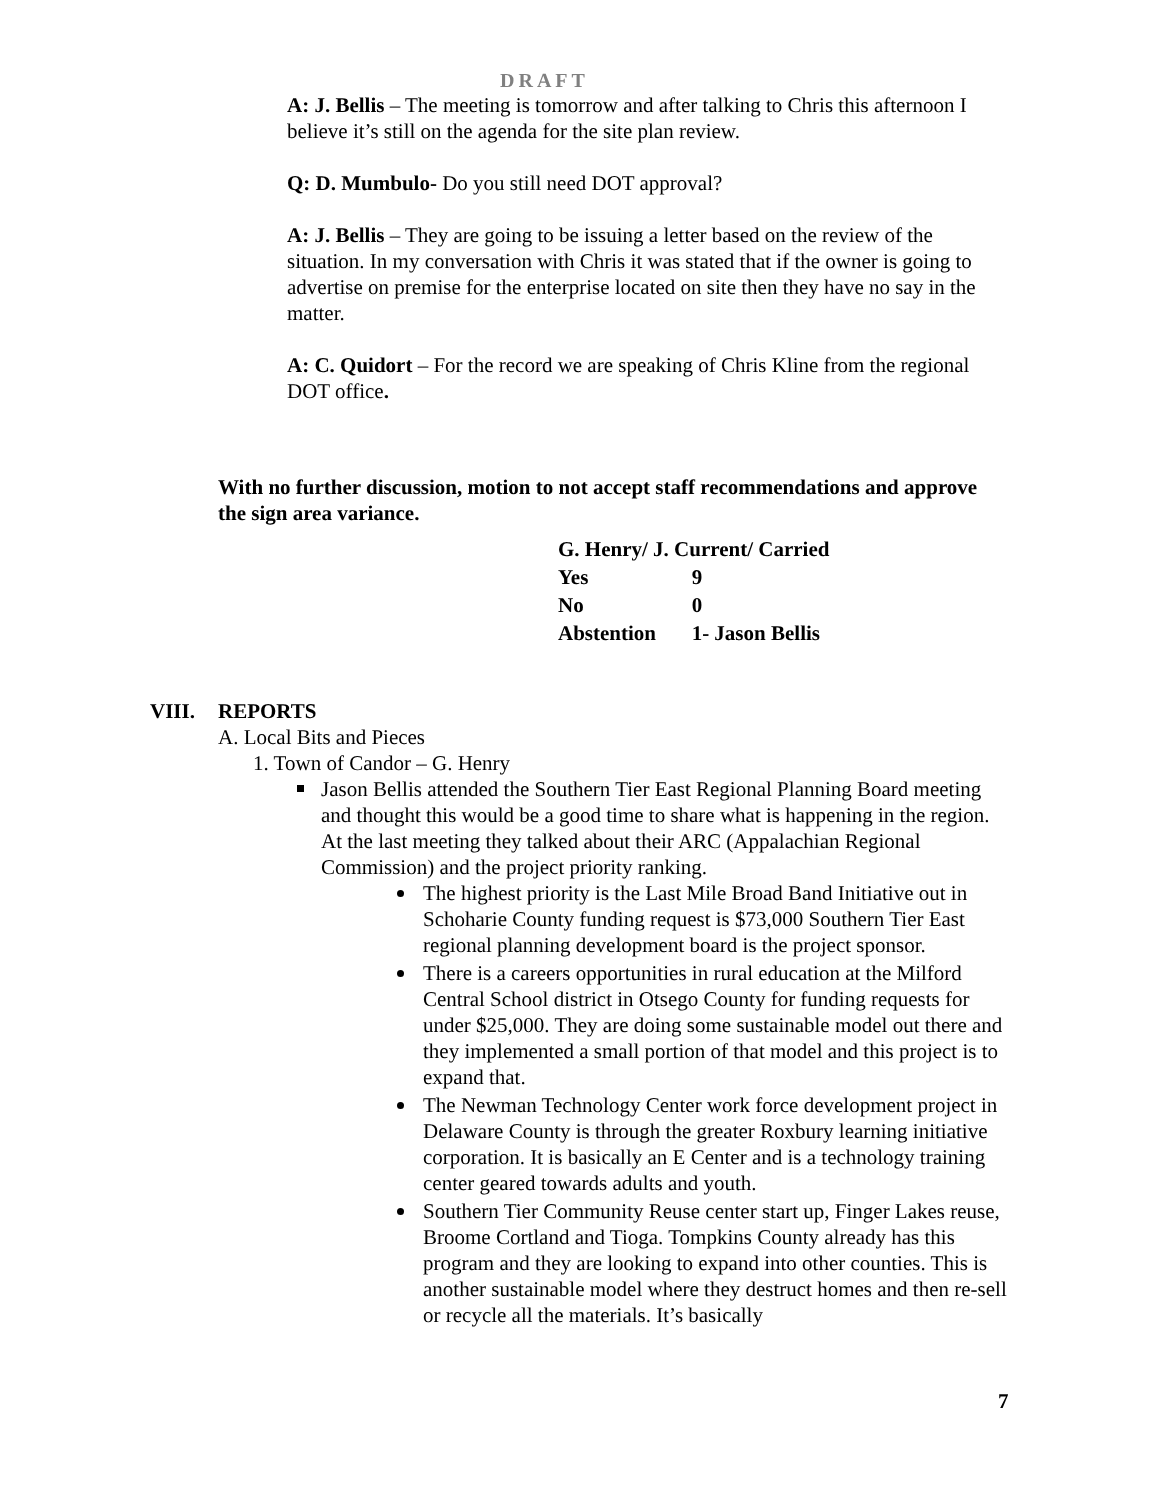DRAFT
A: J. Bellis – The meeting is tomorrow and after talking to Chris this afternoon I believe it’s still on the agenda for the site plan review.
Q: D. Mumbulo- Do you still need DOT approval?
A: J. Bellis – They are going to be issuing a letter based on the review of the situation. In my conversation with Chris it was stated that if the owner is going to advertise on premise for the enterprise located on site then they have no say in the matter.
A: C. Quidort – For the record we are speaking of Chris Kline from the regional DOT office.
With no further discussion, motion to not accept staff recommendations and approve the sign area variance.
| G. Henry/ J. Current/ Carried | |
| Yes | 9 |
| No | 0 |
| Abstention | 1- Jason Bellis |
VIII. REPORTS
A. Local Bits and Pieces
1. Town of Candor – G. Henry
Jason Bellis attended the Southern Tier East Regional Planning Board meeting and thought this would be a good time to share what is happening in the region. At the last meeting they talked about their ARC (Appalachian Regional Commission) and the project priority ranking.
The highest priority is the Last Mile Broad Band Initiative out in Schoharie County funding request is $73,000 Southern Tier East regional planning development board is the project sponsor.
There is a careers opportunities in rural education at the Milford Central School district in Otsego County for funding requests for under $25,000. They are doing some sustainable model out there and they implemented a small portion of that model and this project is to expand that.
The Newman Technology Center work force development project in Delaware County is through the greater Roxbury learning initiative corporation. It is basically an E Center and is a technology training center geared towards adults and youth.
Southern Tier Community Reuse center start up, Finger Lakes reuse, Broome Cortland and Tioga. Tompkins County already has this program and they are looking to expand into other counties. This is another sustainable model where they destruct homes and then re-sell or recycle all the materials. It’s basically
7